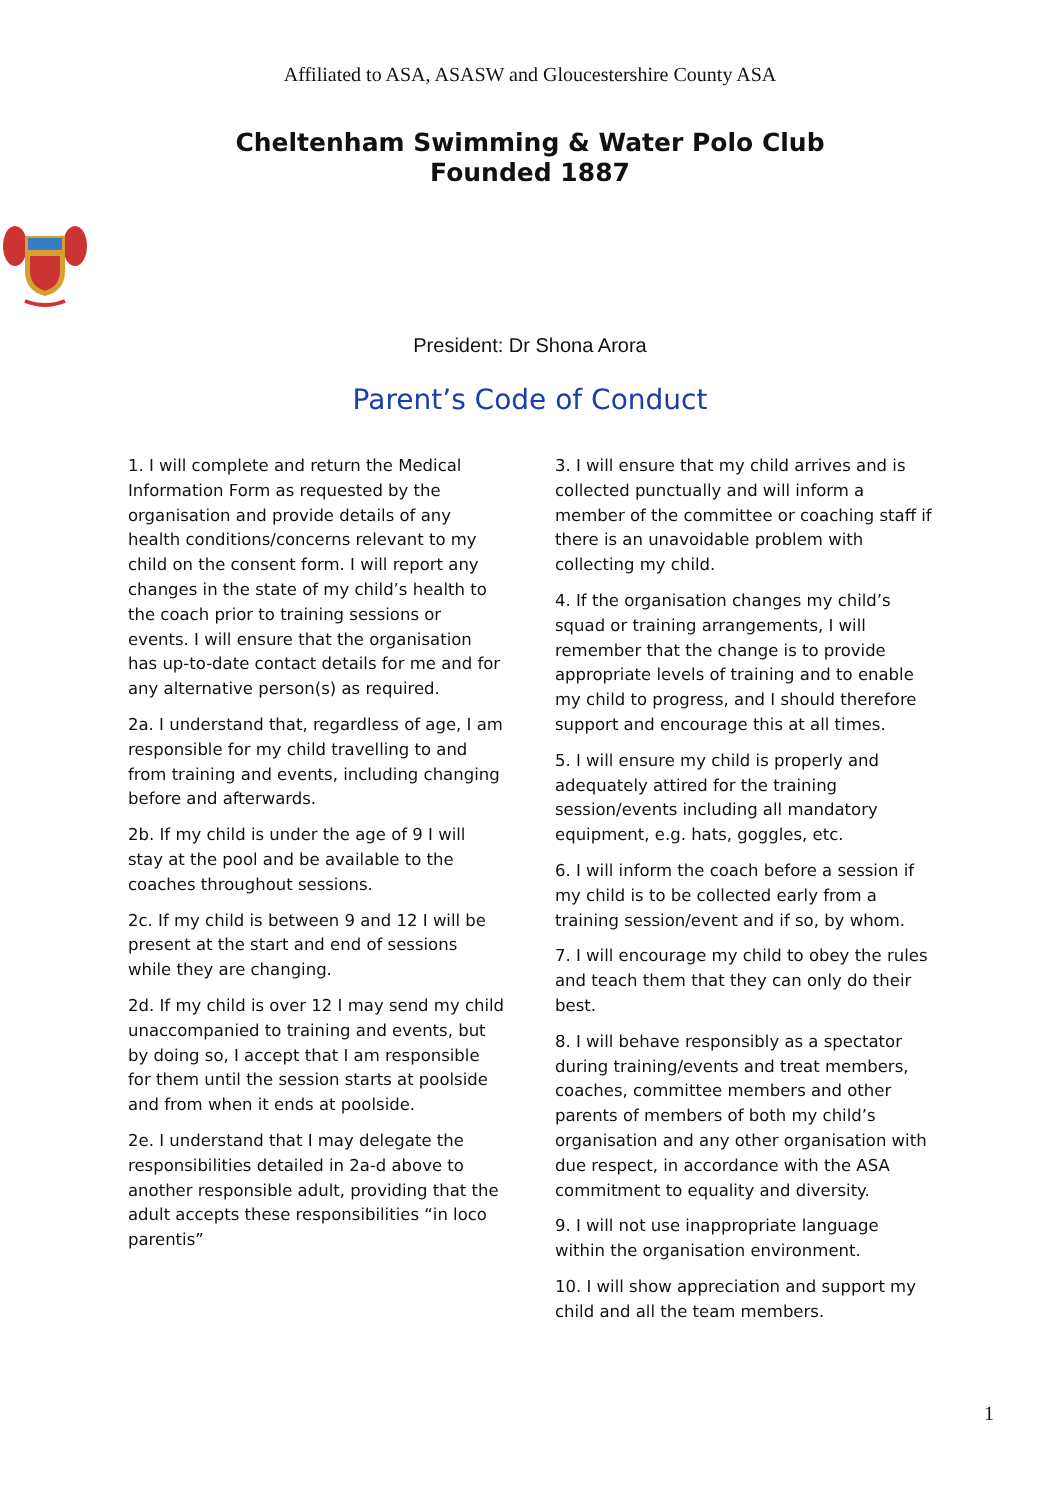Affiliated to ASA, ASASW and Gloucestershire County ASA
Cheltenham Swimming & Water Polo Club
Founded 1887
President: Dr Shona Arora
Parent’s Code of Conduct
1. I will complete and return the Medical Information Form as requested by the organisation and provide details of any health conditions/concerns relevant to my child on the consent form. I will report any changes in the state of my child’s health to the coach prior to training sessions or events. I will ensure that the organisation has up-to-date contact details for me and for any alternative person(s) as required.
2a. I understand that, regardless of age, I am responsible for my child travelling to and from training and events, including changing before and afterwards.
2b. If my child is under the age of 9 I will stay at the pool and be available to the coaches throughout sessions.
2c. If my child is between 9 and 12 I will be present at the start and end of sessions while they are changing.
2d. If my child is over 12 I may send my child unaccompanied to training and events, but by doing so, I accept that I am responsible for them until the session starts at poolside and from when it ends at poolside.
2e. I understand that I may delegate the responsibilities detailed in 2a-d above to another responsible adult, providing that the adult accepts these responsibilities “in loco parentis”
3. I will ensure that my child arrives and is collected punctually and will inform a member of the committee or coaching staff if there is an unavoidable problem with collecting my child.
4. If the organisation changes my child’s squad or training arrangements, I will remember that the change is to provide appropriate levels of training and to enable my child to progress, and I should therefore support and encourage this at all times.
5. I will ensure my child is properly and adequately attired for the training session/events including all mandatory equipment, e.g. hats, goggles, etc.
6. I will inform the coach before a session if my child is to be collected early from a training session/event and if so, by whom.
7. I will encourage my child to obey the rules and teach them that they can only do their best.
8. I will behave responsibly as a spectator during training/events and treat members, coaches, committee members and other parents of members of both my child’s organisation and any other organisation with due respect, in accordance with the ASA commitment to equality and diversity.
9. I will not use inappropriate language within the organisation environment.
10. I will show appreciation and support my child and all the team members.
1